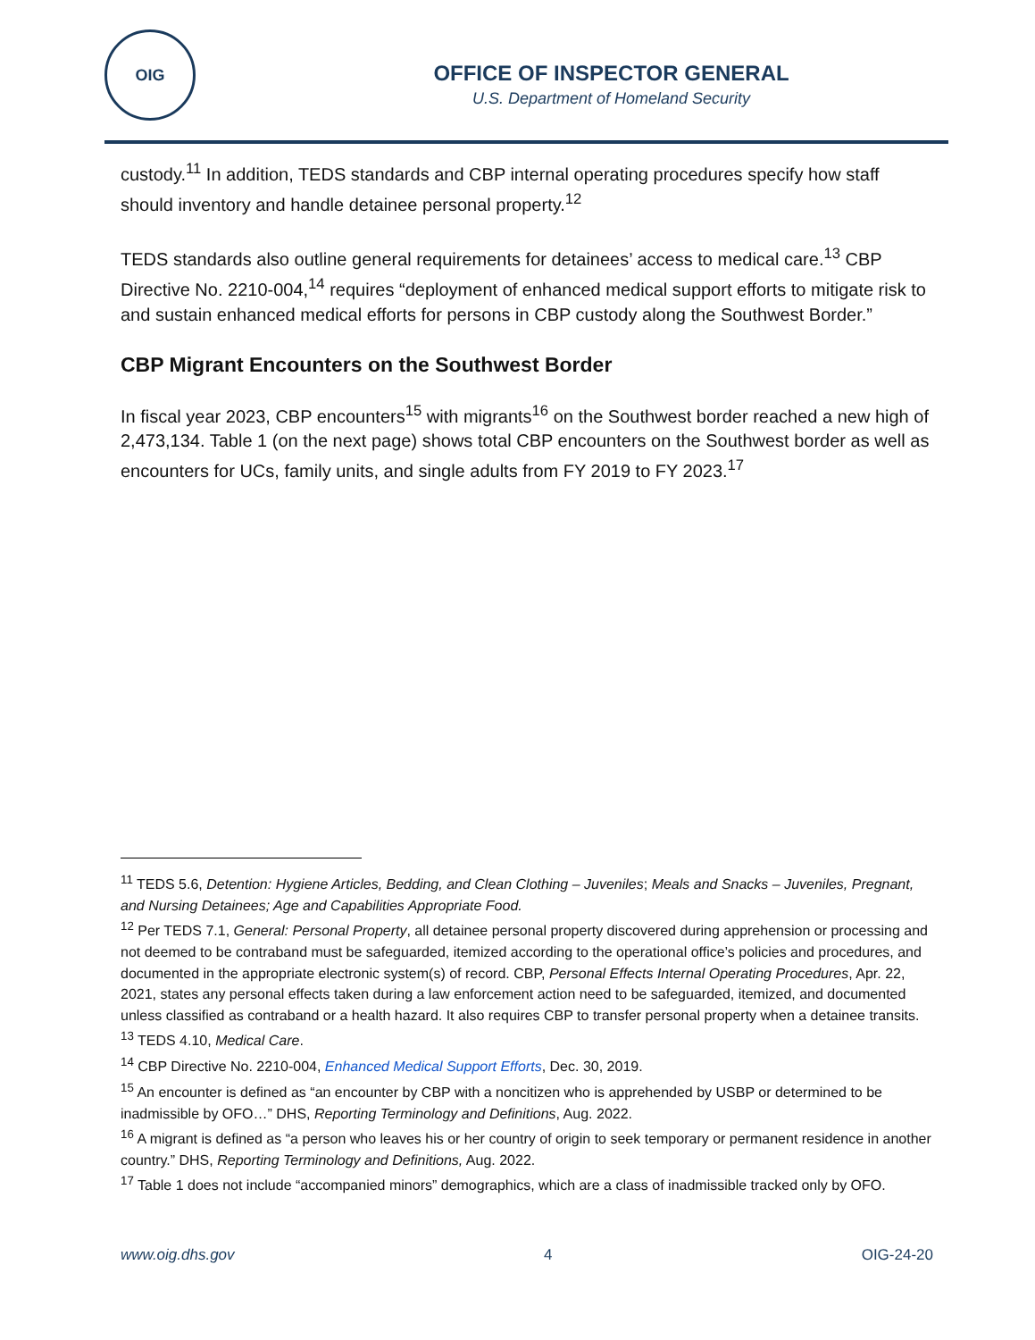OIG
OFFICE OF INSPECTOR GENERAL
U.S. Department of Homeland Security
custody.<sup>11</sup> In addition, TEDS standards and CBP internal operating procedures specify how staff should inventory and handle detainee personal property.<sup>12</sup>
TEDS standards also outline general requirements for detainees’ access to medical care.<sup>13</sup> CBP Directive No. 2210-004,<sup>14</sup> requires “deployment of enhanced medical support efforts to mitigate risk to and sustain enhanced medical efforts for persons in CBP custody along the Southwest Border.”
CBP Migrant Encounters on the Southwest Border
In fiscal year 2023, CBP encounters<sup>15</sup> with migrants<sup>16</sup> on the Southwest border reached a new high of 2,473,134. Table 1 (on the next page) shows total CBP encounters on the Southwest border as well as encounters for UCs, family units, and single adults from FY 2019 to FY 2023.<sup>17</sup>
<sup>11</sup> TEDS 5.6, Detention: Hygiene Articles, Bedding, and Clean Clothing – Juveniles; Meals and Snacks – Juveniles, Pregnant, and Nursing Detainees; Age and Capabilities Appropriate Food.
<sup>12</sup> Per TEDS 7.1, General: Personal Property, all detainee personal property discovered during apprehension or processing and not deemed to be contraband must be safeguarded, itemized according to the operational office’s policies and procedures, and documented in the appropriate electronic system(s) of record. CBP, Personal Effects Internal Operating Procedures, Apr. 22, 2021, states any personal effects taken during a law enforcement action need to be safeguarded, itemized, and documented unless classified as contraband or a health hazard. It also requires CBP to transfer personal property when a detainee transits.
<sup>13</sup> TEDS 4.10, Medical Care.
<sup>14</sup> CBP Directive No. 2210-004, Enhanced Medical Support Efforts, Dec. 30, 2019.
<sup>15</sup> An encounter is defined as “an encounter by CBP with a noncitizen who is apprehended by USBP or determined to be inadmissible by OFO…” DHS, Reporting Terminology and Definitions, Aug. 2022.
<sup>16</sup> A migrant is defined as “a person who leaves his or her country of origin to seek temporary or permanent residence in another country.” DHS, Reporting Terminology and Definitions, Aug. 2022.
<sup>17</sup> Table 1 does not include “accompanied minors” demographics, which are a class of inadmissible tracked only by OFO.
www.oig.dhs.gov 4 OIG-24-20